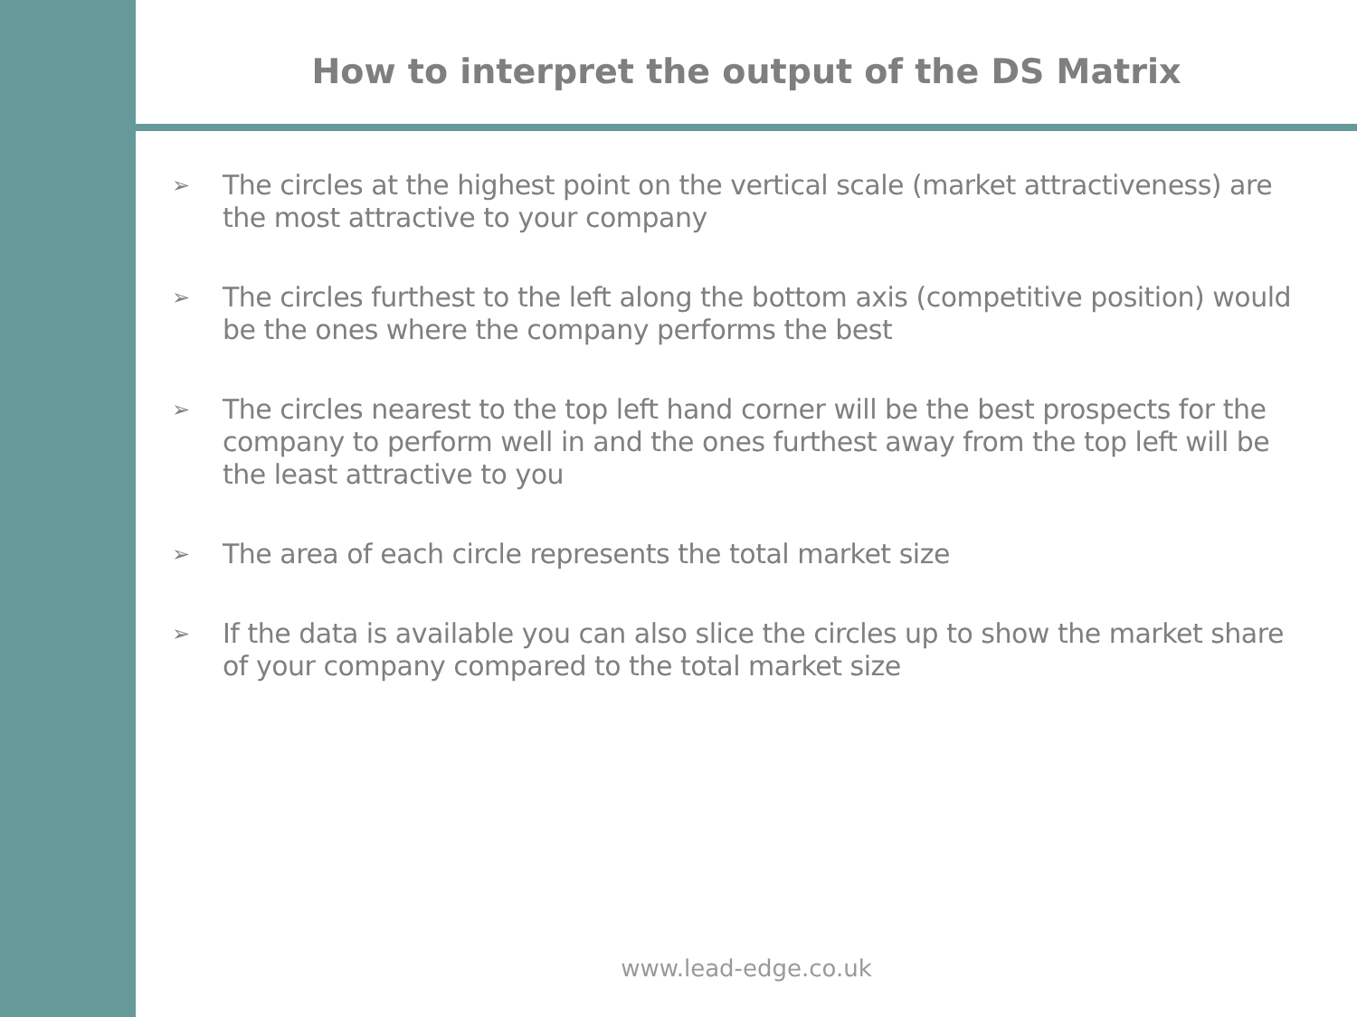How to interpret the output of the DS Matrix
➢ The circles at the highest point on the vertical scale (market attractiveness) are the most attractive to your company
➢ The circles furthest to the left along the bottom axis (competitive position) would be the ones where the company performs the best
➢ The circles nearest to the top left hand corner will be the best prospects for the company to perform well in and the ones furthest away from the top left will be the least attractive to you
➢ The area of each circle represents the total market size
➢ If the data is available you can also slice the circles up to show the market share of your company compared to the total market size
www.lead-edge.co.uk